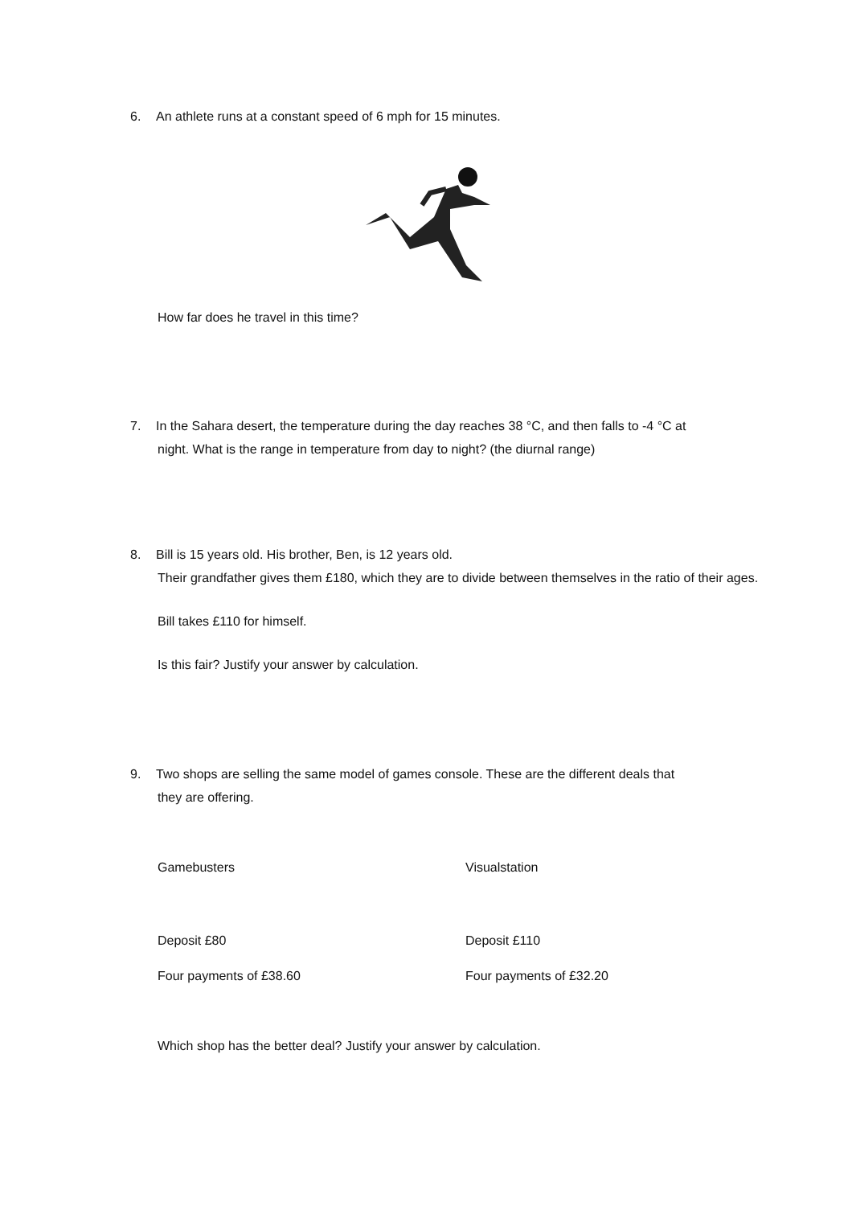6. An athlete runs at a constant speed of 6 mph for 15 minutes.
How far does he travel in this time?
7. In the Sahara desert, the temperature during the day reaches 38 °C, and then falls to -4 °C at
night. What is the range in temperature from day to night? (the diurnal range)
8. Bill is 15 years old. His brother, Ben, is 12 years old.
Their grandfather gives them £180, which they are to divide between themselves in the ratio of their ages.
Bill takes £110 for himself.
Is this fair? Justify your answer by calculation.
9. Two shops are selling the same model of games console. These are the different deals that
they are offering.
Gamebusters Visualstation
Deposit £80 Deposit £110
Four payments of £38.60 Four payments of £32.20
Which shop has the better deal? Justify your answer by calculation.